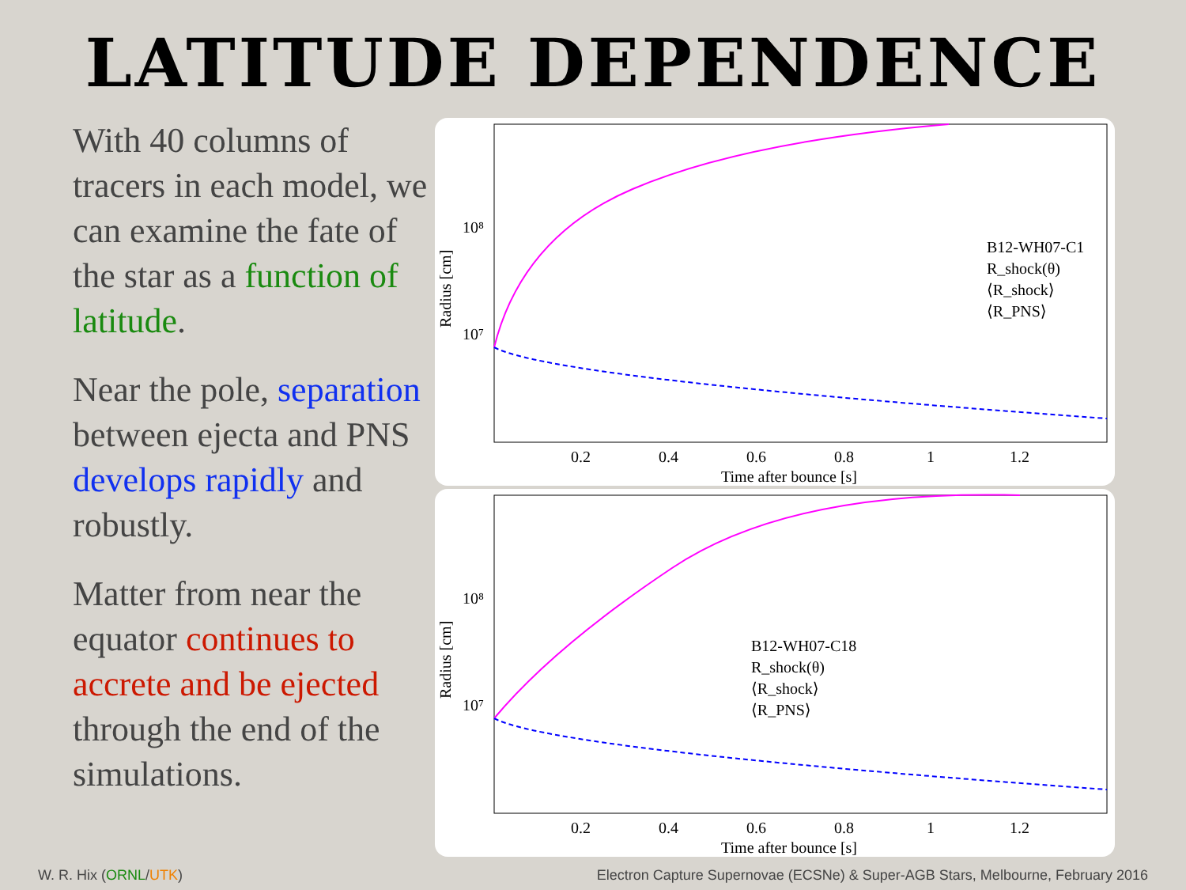LATITUDE DEPENDENCE
With 40 columns of tracers in each model, we can examine the fate of the star as a function of latitude.
Near the pole, separation between ejecta and PNS develops rapidly and robustly.
Matter from near the equator continues to accrete and be ejected through the end of the simulations.
10⁸
10⁷
Radius [cm]
0.2
0.4
0.6
0.8
1
1.2
Time after bounce [s]
B12-WH07-C1
R_shock(θ)
⟨R_shock⟩
⟨R_PNS⟩
10⁸
10⁷
Radius [cm]
0.2
0.4
0.6
0.8
1
1.2
Time after bounce [s]
B12-WH07-C18
R_shock(θ)
⟨R_shock⟩
⟨R_PNS⟩
W. R. Hix (ORNL/UTK)
Electron Capture Supernovae (ECSNe) & Super-AGB Stars, Melbourne, February 2016